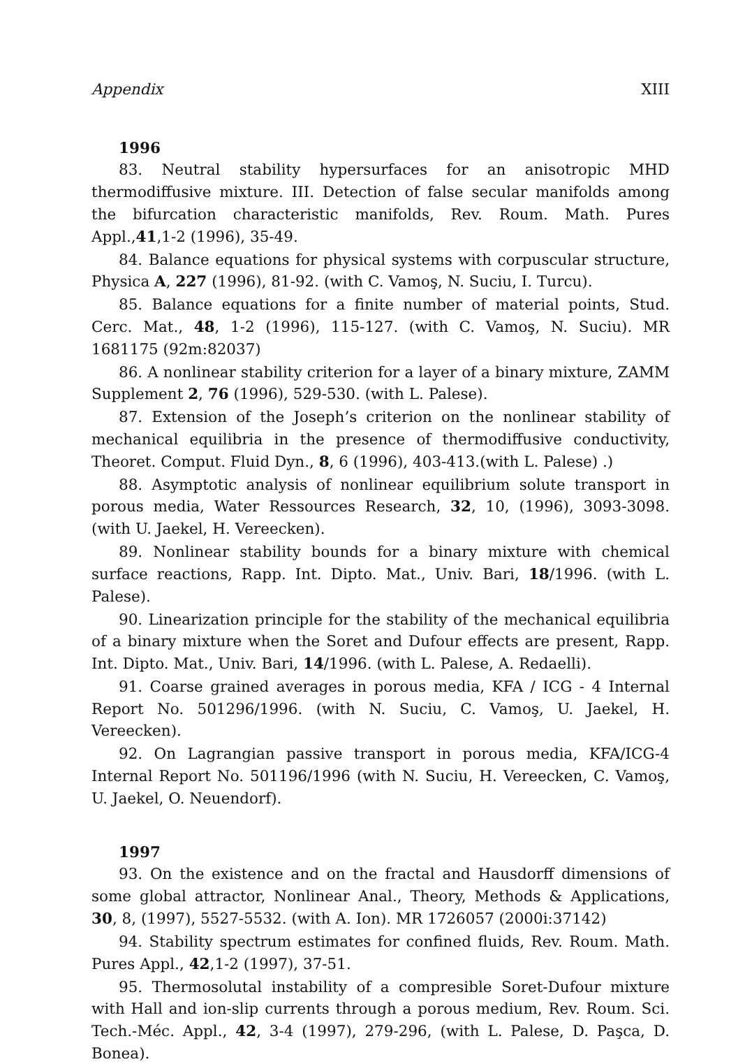Appendix XIII
1996
83. Neutral stability hypersurfaces for an anisotropic MHD thermodiffusive mixture. III. Detection of false secular manifolds among the bifurcation characteristic manifolds, Rev. Roum. Math. Pures Appl.,41,1-2 (1996), 35-49.
84. Balance equations for physical systems with corpuscular structure, Physica A, 227 (1996), 81-92. (with C. Vamoş, N. Suciu, I. Turcu).
85. Balance equations for a finite number of material points, Stud. Cerc. Mat., 48, 1-2 (1996), 115-127. (with C. Vamoş, N. Suciu). MR 1681175 (92m:82037)
86. A nonlinear stability criterion for a layer of a binary mixture, ZAMM Supplement 2, 76 (1996), 529-530. (with L. Palese).
87. Extension of the Joseph’s criterion on the nonlinear stability of mechanical equilibria in the presence of thermodiffusive conductivity, Theoret. Comput. Fluid Dyn., 8, 6 (1996), 403-413.(with L. Palese) .)
88. Asymptotic analysis of nonlinear equilibrium solute transport in porous media, Water Ressources Research, 32, 10, (1996), 3093-3098. (with U. Jaekel, H. Vereecken).
89. Nonlinear stability bounds for a binary mixture with chemical surface reactions, Rapp. Int. Dipto. Mat., Univ. Bari, 18/1996. (with L. Palese).
90. Linearization principle for the stability of the mechanical equilibria of a binary mixture when the Soret and Dufour effects are present, Rapp. Int. Dipto. Mat., Univ. Bari, 14/1996. (with L. Palese, A. Redaelli).
91. Coarse grained averages in porous media, KFA / ICG - 4 Internal Report No. 501296/1996. (with N. Suciu, C. Vamoş, U. Jaekel, H. Vereecken).
92. On Lagrangian passive transport in porous media, KFA/ICG-4 Internal Report No. 501196/1996 (with N. Suciu, H. Vereecken, C. Vamoş, U. Jaekel, O. Neuendorf).
1997
93. On the existence and on the fractal and Hausdorff dimensions of some global attractor, Nonlinear Anal., Theory, Methods & Applications, 30, 8, (1997), 5527-5532. (with A. Ion). MR 1726057 (2000i:37142)
94. Stability spectrum estimates for confined fluids, Rev. Roum. Math. Pures Appl., 42,1-2 (1997), 37-51.
95. Thermosolutal instability of a compresible Soret-Dufour mixture with Hall and ion-slip currents through a porous medium, Rev. Roum. Sci. Tech.-Méc. Appl., 42, 3-4 (1997), 279-296, (with L. Palese, D. Paşca, D. Bonea).